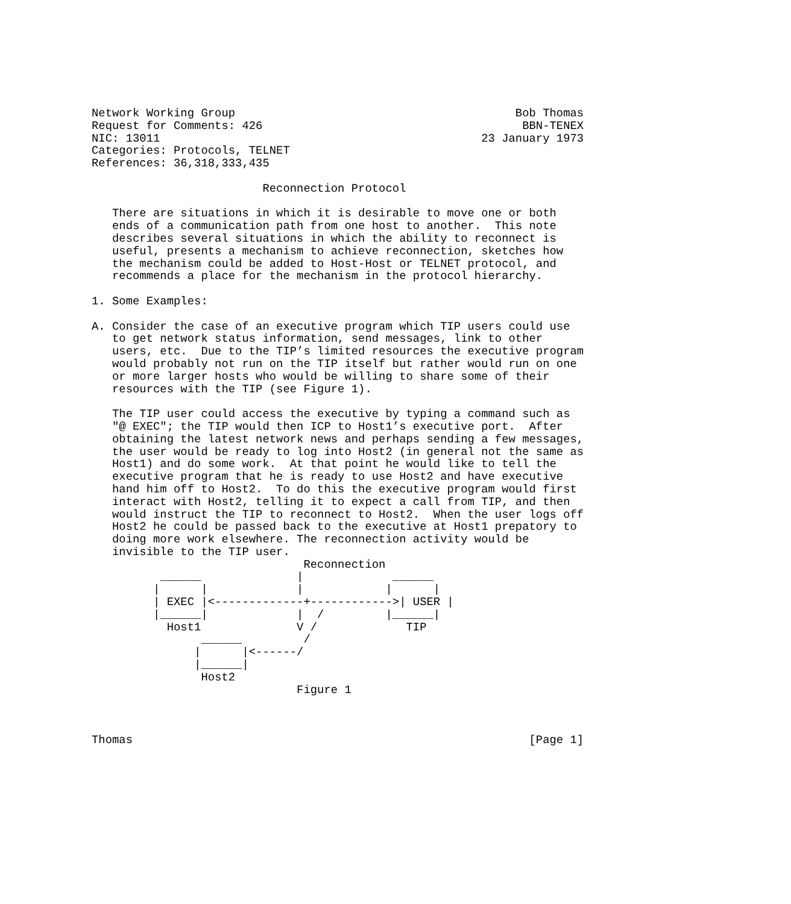Network Working Group                                         Bob Thomas
Request for Comments: 426                                      BBN-TENEX
NIC: 13011                                               23 January 1973
Categories: Protocols, TELNET
References: 36,318,333,435

                         Reconnection Protocol

   There are situations in which it is desirable to move one or both
   ends of a communication path from one host to another.  This note
   describes several situations in which the ability to reconnect is
   useful, presents a mechanism to achieve reconnection, sketches how
   the mechanism could be added to Host-Host or TELNET protocol, and
   recommends a place for the mechanism in the protocol hierarchy.

1. Some Examples:

A. Consider the case of an executive program which TIP users could use
   to get network status information, send messages, link to other
   users, etc.  Due to the TIP’s limited resources the executive program
   would probably not run on the TIP itself but rather would run on one
   or more larger hosts who would be willing to share some of their
   resources with the TIP (see Figure 1).

   The TIP user could access the executive by typing a command such as
   "@ EXEC"; the TIP would then ICP to Host1’s executive port.  After
   obtaining the latest network news and perhaps sending a few messages,
   the user would be ready to log into Host2 (in general not the same as
   Host1) and do some work.  At that point he would like to tell the
   executive program that he is ready to use Host2 and have executive
   hand him off to Host2.  To do this the executive program would first
   interact with Host2, telling it to expect a call from TIP, and then
   would instruct the TIP to reconnect to Host2.  When the user logs off
   Host2 he could be passed back to the executive at Host1 prepatory to
   doing more work elsewhere. The reconnection activity would be
   invisible to the TIP user.
                               Reconnection
          ______              |             ______
         |      |             |            |      |
         | EXEC |<-------------+------------>| USER |
         |______|             |  /         |______|
           Host1              V /             TIP
                ______         /
               |      |<------/
               |______|
                Host2
                              Figure 1



Thomas                                                          [Page 1]